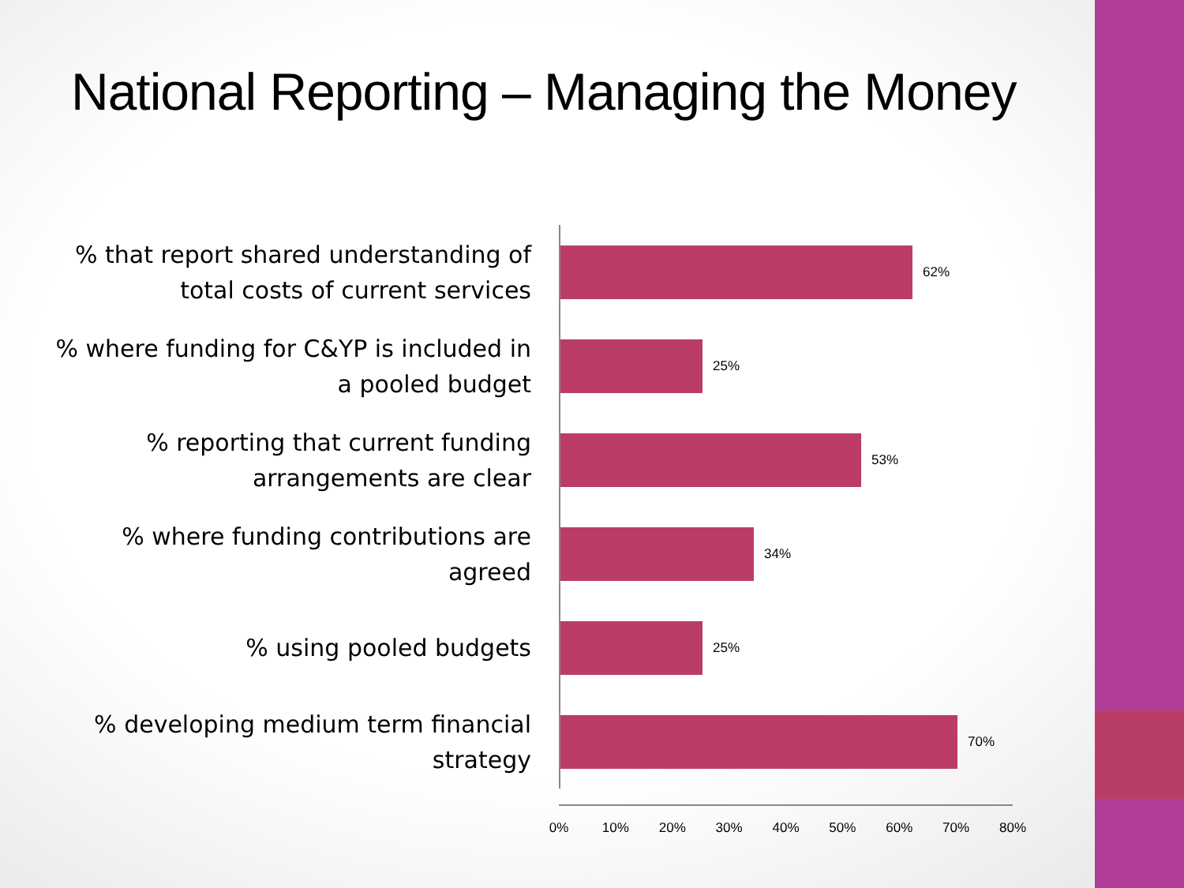National Reporting – Managing the Money
% that report shared understanding of total costs of current services
62%
% where funding for C&YP is included in a pooled budget
25%
% reporting that current funding arrangements are clear
53%
% where funding contributions are agreed
34%
% using pooled budgets
25%
% developing medium term financial strategy
70%
0% 10% 20% 30% 40% 50% 60% 70% 80%